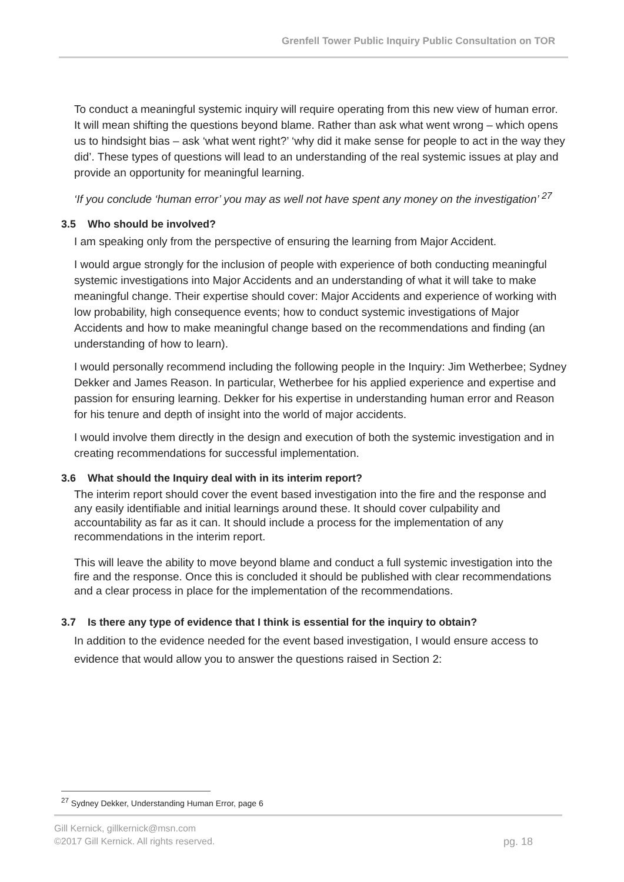Grenfell Tower Public Inquiry Public Consultation on TOR
To conduct a meaningful systemic inquiry will require operating from this new view of human error. It will mean shifting the questions beyond blame. Rather than ask what went wrong – which opens us to hindsight bias – ask ‘what went right?’ ‘why did it make sense for people to act in the way they did’. These types of questions will lead to an understanding of the real systemic issues at play and provide an opportunity for meaningful learning.
‘If you conclude ‘human error’ you may as well not have spent any money on the investigation’ <sup>27</sup>
3.5 Who should be involved?
I am speaking only from the perspective of ensuring the learning from Major Accident.
I would argue strongly for the inclusion of people with experience of both conducting meaningful systemic investigations into Major Accidents and an understanding of what it will take to make meaningful change. Their expertise should cover: Major Accidents and experience of working with low probability, high consequence events; how to conduct systemic investigations of Major Accidents and how to make meaningful change based on the recommendations and finding (an understanding of how to learn).
I would personally recommend including the following people in the Inquiry: Jim Wetherbee; Sydney Dekker and James Reason. In particular, Wetherbee for his applied experience and expertise and passion for ensuring learning. Dekker for his expertise in understanding human error and Reason for his tenure and depth of insight into the world of major accidents.
I would involve them directly in the design and execution of both the systemic investigation and in creating recommendations for successful implementation.
3.6 What should the Inquiry deal with in its interim report?
The interim report should cover the event based investigation into the fire and the response and any easily identifiable and initial learnings around these. It should cover culpability and accountability as far as it can. It should include a process for the implementation of any recommendations in the interim report.
This will leave the ability to move beyond blame and conduct a full systemic investigation into the fire and the response. Once this is concluded it should be published with clear recommendations and a clear process in place for the implementation of the recommendations.
3.7 Is there any type of evidence that I think is essential for the inquiry to obtain?
In addition to the evidence needed for the event based investigation, I would ensure access to evidence that would allow you to answer the questions raised in Section 2:
<sup>27</sup> Sydney Dekker, Understanding Human Error, page 6
Gill Kernick, gillkernick@msn.com
pg. 18 ©2017 Gill Kernick. All rights reserved.